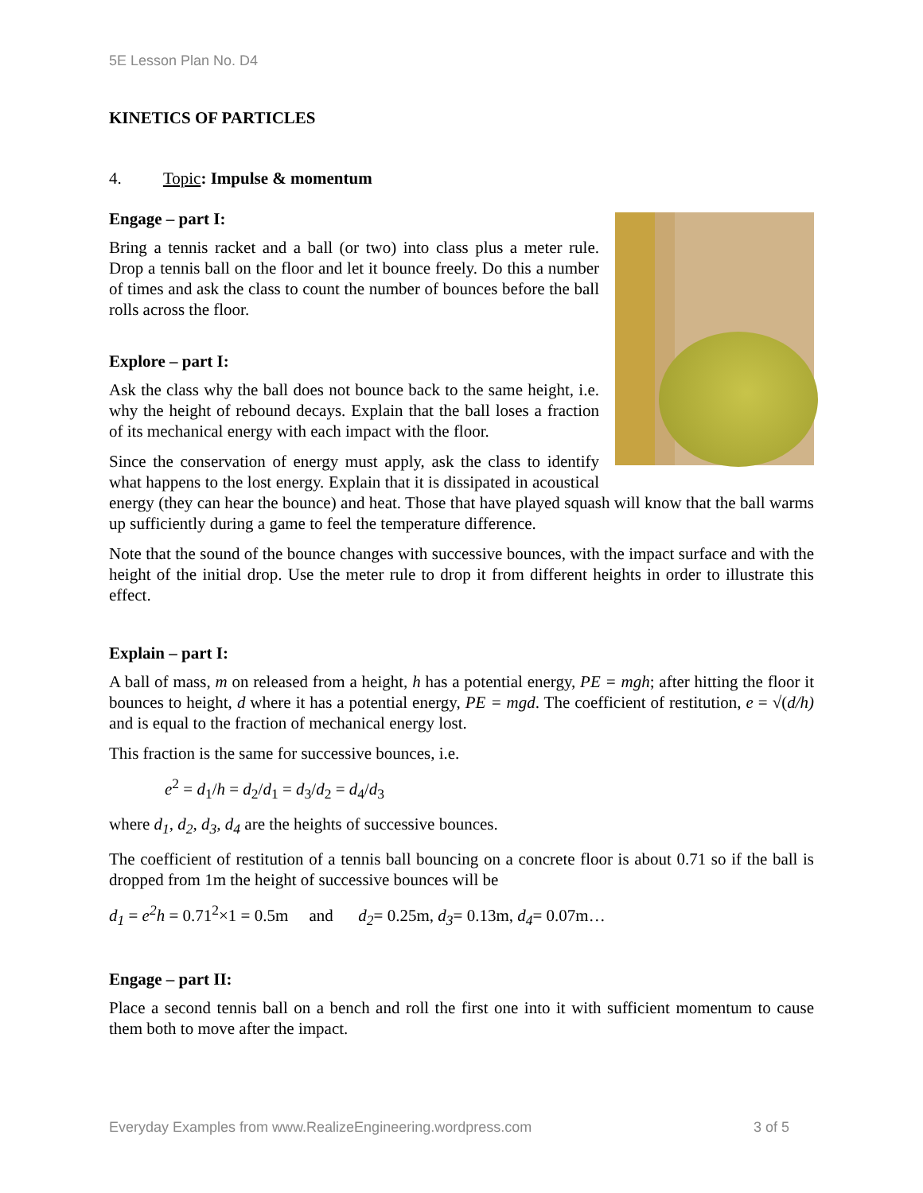5E Lesson Plan No. D4
KINETICS OF PARTICLES
4. Topic: Impulse & momentum
Engage – part I:
Bring a tennis racket and a ball (or two) into class plus a meter rule. Drop a tennis ball on the floor and let it bounce freely. Do this a number of times and ask the class to count the number of bounces before the ball rolls across the floor.
Explore – part I:
Ask the class why the ball does not bounce back to the same height, i.e. why the height of rebound decays. Explain that the ball loses a fraction of its mechanical energy with each impact with the floor.
Since the conservation of energy must apply, ask the class to identify what happens to the lost energy. Explain that it is dissipated in acoustical energy (they can hear the bounce) and heat. Those that have played squash will know that the ball warms up sufficiently during a game to feel the temperature difference.
Note that the sound of the bounce changes with successive bounces, with the impact surface and with the height of the initial drop. Use the meter rule to drop it from different heights in order to illustrate this effect.
Explain – part I:
A ball of mass, m on released from a height, h has a potential energy, PE = mgh; after hitting the floor it bounces to height, d where it has a potential energy, PE = mgd. The coefficient of restitution, e = √(d/h) and is equal to the fraction of mechanical energy lost.
This fraction is the same for successive bounces, i.e.
e<sup>2</sup> = d<sub>1</sub>/h = d<sub>2</sub>/d<sub>1</sub> = d<sub>3</sub>/d<sub>2</sub> = d<sub>4</sub>/d<sub>3</sub>
where d<sub>1</sub>, d<sub>2</sub>, d<sub>3</sub>, d<sub>4</sub> are the heights of successive bounces.
The coefficient of restitution of a tennis ball bouncing on a concrete floor is about 0.71 so if the ball is dropped from 1m the height of successive bounces will be
d<sub>1</sub> = e<sup>2</sup>h = 0.71<sup>2</sup>×1 = 0.5m and d<sub>2</sub>= 0.25m, d<sub>3</sub>= 0.13m, d<sub>4</sub>= 0.07m…
Engage – part II:
Place a second tennis ball on a bench and roll the first one into it with sufficient momentum to cause them both to move after the impact.
Everyday Examples from www.RealizeEngineering.wordpress.com 3 of 5